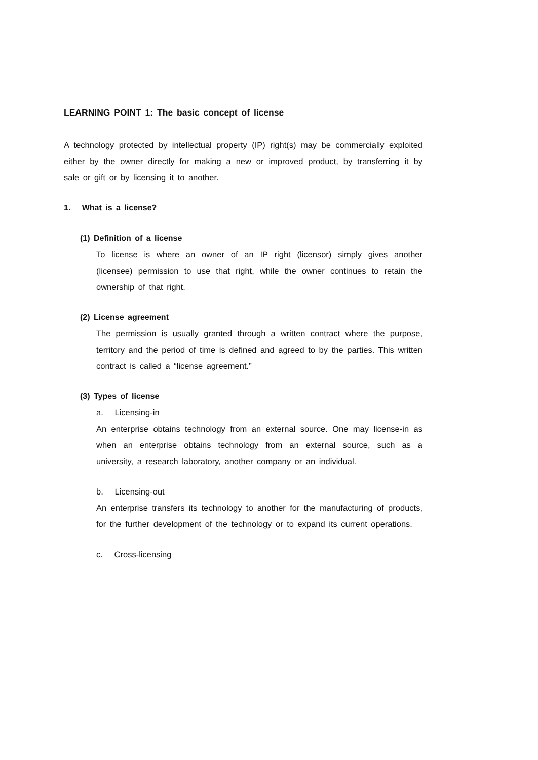LEARNING POINT 1: The basic concept of license
A technology protected by intellectual property (IP) right(s) may be commercially exploited either by the owner directly for making a new or improved product, by transferring it by sale or gift or by licensing it to another.
1. What is a license?
(1) Definition of a license
To license is where an owner of an IP right (licensor) simply gives another (licensee) permission to use that right, while the owner continues to retain the ownership of that right.
(2) License agreement
The permission is usually granted through a written contract where the purpose, territory and the period of time is defined and agreed to by the parties. This written contract is called a “license agreement.”
(3) Types of license
a. Licensing-in
An enterprise obtains technology from an external source. One may license-in as when an enterprise obtains technology from an external source, such as a university, a research laboratory, another company or an individual.
b. Licensing-out
An enterprise transfers its technology to another for the manufacturing of products, for the further development of the technology or to expand its current operations.
c. Cross-licensing